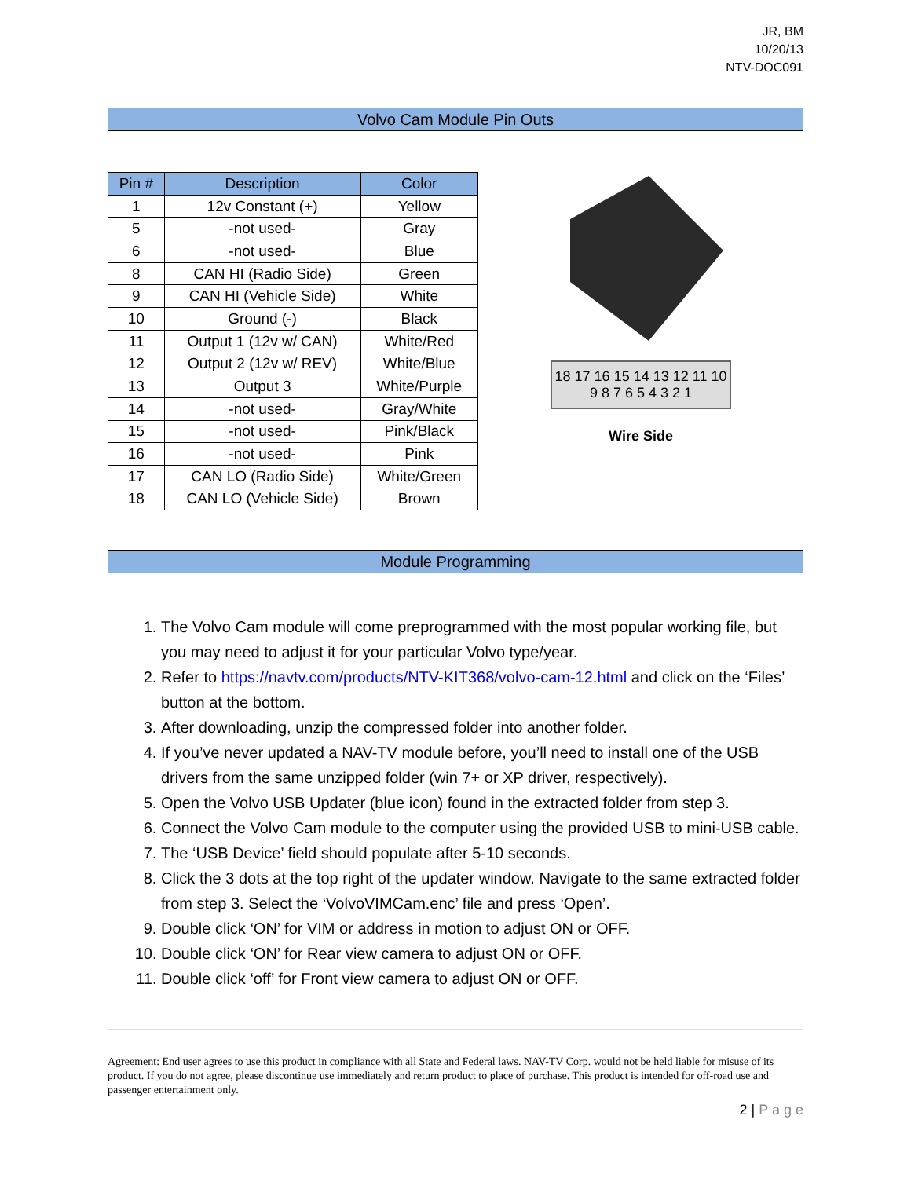JR, BM
10/20/13
NTV-DOC091
Volvo Cam Module Pin Outs
| Pin # | Description | Color |
| --- | --- | --- |
| 1 | 12v Constant (+) | Yellow |
| 5 | -not used- | Gray |
| 6 | -not used- | Blue |
| 8 | CAN HI (Radio Side) | Green |
| 9 | CAN HI (Vehicle Side) | White |
| 10 | Ground (-) | Black |
| 11 | Output 1 (12v w/ CAN) | White/Red |
| 12 | Output 2 (12v w/ REV) | White/Blue |
| 13 | Output 3 | White/Purple |
| 14 | -not used- | Gray/White |
| 15 | -not used- | Pink/Black |
| 16 | -not used- | Pink |
| 17 | CAN LO (Radio Side) | White/Green |
| 18 | CAN LO (Vehicle Side) | Brown |
18 17 16 15 14 13 12 11 10
9 8 7 6 5 4 3 2 1
Wire Side
Module Programming
1. The Volvo Cam module will come preprogrammed with the most popular working file, but you may need to adjust it for your particular Volvo type/year.
2. Refer to https://navtv.com/products/NTV-KIT368/volvo-cam-12.html and click on the ‘Files’ button at the bottom.
3. After downloading, unzip the compressed folder into another folder.
4. If you’ve never updated a NAV-TV module before, you’ll need to install one of the USB drivers from the same unzipped folder (win 7+ or XP driver, respectively).
5. Open the Volvo USB Updater (blue icon) found in the extracted folder from step 3.
6. Connect the Volvo Cam module to the computer using the provided USB to mini-USB cable.
7. The ‘USB Device’ field should populate after 5-10 seconds.
8. Click the 3 dots at the top right of the updater window. Navigate to the same extracted folder from step 3. Select the ‘VolvoVIMCam.enc’ file and press ‘Open’.
9. Double click ‘ON’ for VIM or address in motion to adjust ON or OFF.
10. Double click ‘ON’ for Rear view camera to adjust ON or OFF.
11. Double click ‘off’ for Front view camera to adjust ON or OFF.
Agreement: End user agrees to use this product in compliance with all State and Federal laws. NAV-TV Corp. would not be held liable for misuse of its product. If you do not agree, please discontinue use immediately and return product to place of purchase. This product is intended for off-road use and passenger entertainment only.
2 | P a g e